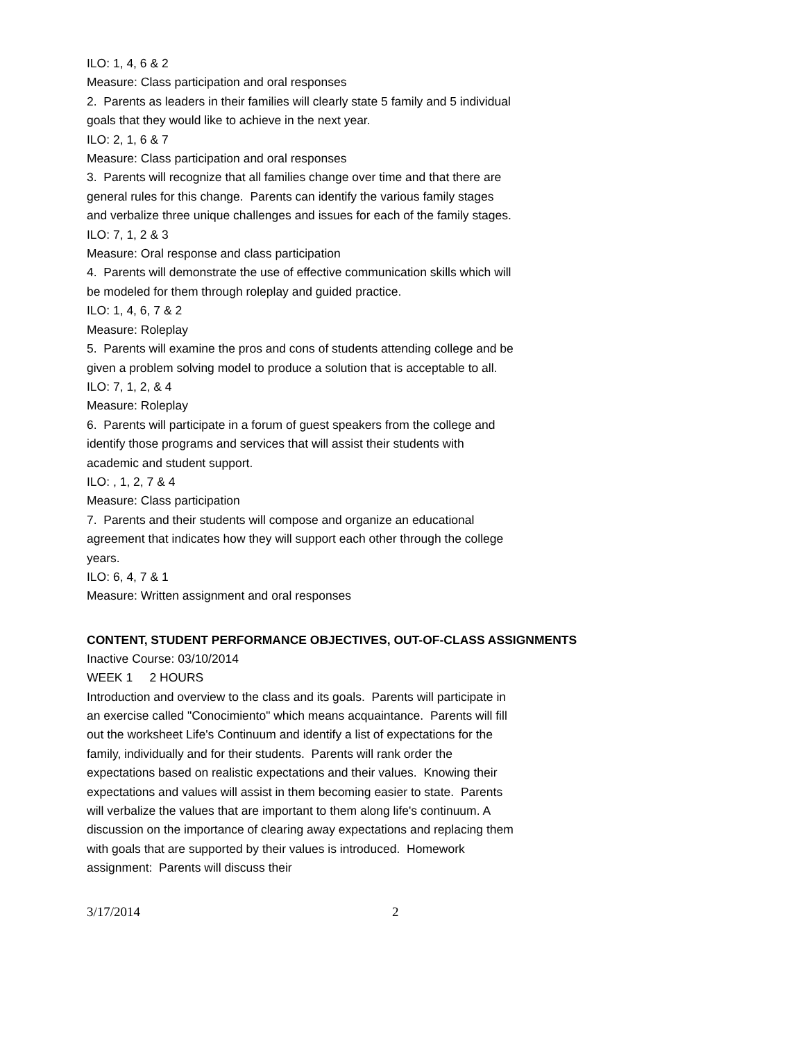ILO: 1, 4, 6 & 2
Measure: Class participation and oral responses
2. Parents as leaders in their families will clearly state 5 family and 5 individual goals that they would like to achieve in the next year.
ILO: 2, 1, 6 & 7
Measure: Class participation and oral responses
3. Parents will recognize that all families change over time and that there are general rules for this change. Parents can identify the various family stages and verbalize three unique challenges and issues for each of the family stages.
ILO: 7, 1, 2 & 3
Measure: Oral response and class participation
4. Parents will demonstrate the use of effective communication skills which will be modeled for them through roleplay and guided practice.
ILO: 1, 4, 6, 7 & 2
Measure: Roleplay
5. Parents will examine the pros and cons of students attending college and be given a problem solving model to produce a solution that is acceptable to all.
ILO: 7, 1, 2, & 4
Measure: Roleplay
6. Parents will participate in a forum of guest speakers from the college and identify those programs and services that will assist their students with academic and student support.
ILO: , 1, 2, 7 & 4
Measure: Class participation
7. Parents and their students will compose and organize an educational agreement that indicates how they will support each other through the college years.
ILO: 6, 4, 7 & 1
Measure: Written assignment and oral responses
CONTENT, STUDENT PERFORMANCE OBJECTIVES, OUT-OF-CLASS ASSIGNMENTS
Inactive Course: 03/10/2014
WEEK 1 2 HOURS
Introduction and overview to the class and its goals. Parents will participate in an exercise called "Conocimiento" which means acquaintance. Parents will fill out the worksheet Life's Continuum and identify a list of expectations for the family, individually and for their students. Parents will rank order the expectations based on realistic expectations and their values. Knowing their expectations and values will assist in them becoming easier to state. Parents will verbalize the values that are important to them along life's continuum. A discussion on the importance of clearing away expectations and replacing them with goals that are supported by their values is introduced. Homework assignment: Parents will discuss their
3/17/2014 2